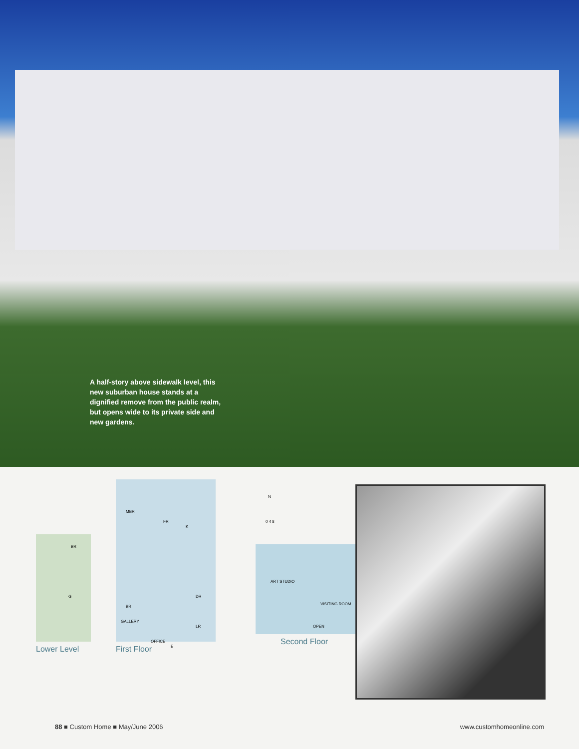A half-story above sidewalk level, this new suburban house stands at a dignified remove from the public realm, but opens wide to its private side and new gardens.
BR
G
Lower Level
MBR
FR
K
BR
DR
GALLERY
LR
OFFICE
E
First Floor
N
0 4 8
ART STUDIO
VISITING ROOM
OPEN
Second Floor
88 ■ Custom Home ■ May/June 2006 www.customhomeonline.com